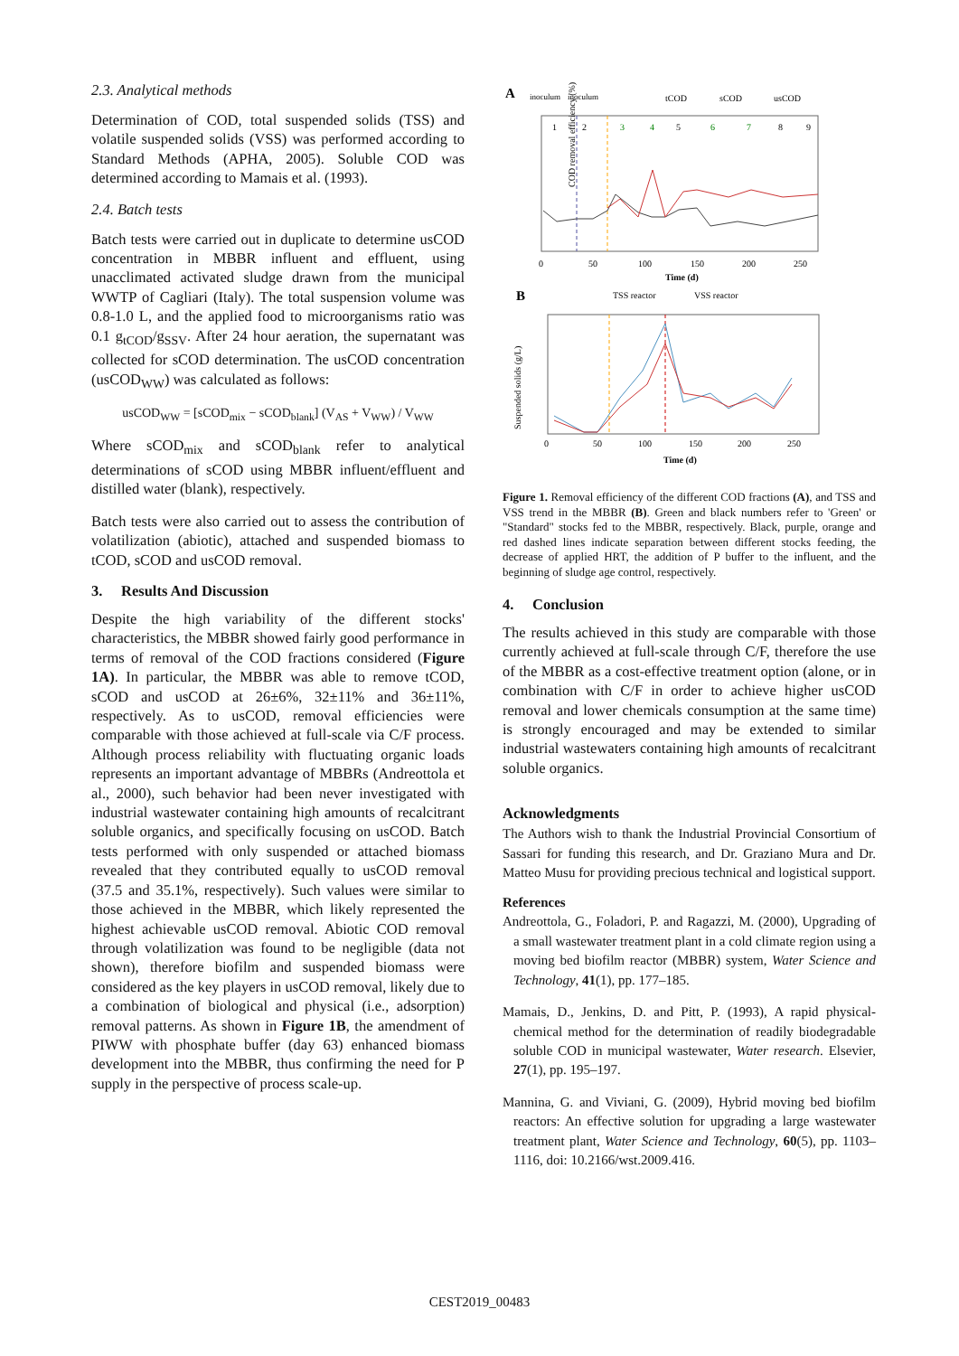2.3. Analytical methods
Determination of COD, total suspended solids (TSS) and volatile suspended solids (VSS) was performed according to Standard Methods (APHA, 2005). Soluble COD was determined according to Mamais et al. (1993).
2.4. Batch tests
Batch tests were carried out in duplicate to determine usCOD concentration in MBBR influent and effluent, using unacclimated activated sludge drawn from the municipal WWTP of Cagliari (Italy). The total suspension volume was 0.8-1.0 L, and the applied food to microorganisms ratio was 0.1 g<sub>tCOD</sub>/g<sub>SSV</sub>. After 24 hour aeration, the supernatant was collected for sCOD determination. The usCOD concentration (usCOD<sub>WW</sub>) was calculated as follows:
usCOD<sub>WW</sub> = [sCOD<sub>mix</sub> − sCOD<sub>blank</sub>] (V<sub>AS</sub> + V<sub>WW</sub>) / V<sub>WW</sub>
Where sCOD<sub>mix</sub> and sCOD<sub>blank</sub> refer to analytical determinations of sCOD using MBBR influent/effluent and distilled water (blank), respectively.
Batch tests were also carried out to assess the contribution of volatilization (abiotic), attached and suspended biomass to tCOD, sCOD and usCOD removal.
3. Results And Discussion
Despite the high variability of the different stocks' characteristics, the MBBR showed fairly good performance in terms of removal of the COD fractions considered (Figure 1A). In particular, the MBBR was able to remove tCOD, sCOD and usCOD at 26±6%, 32±11% and 36±11%, respectively. As to usCOD, removal efficiencies were comparable with those achieved at full-scale via C/F process. Although process reliability with fluctuating organic loads represents an important advantage of MBBRs (Andreottola et al., 2000), such behavior had been never investigated with industrial wastewater containing high amounts of recalcitrant soluble organics, and specifically focusing on usCOD. Batch tests performed with only suspended or attached biomass revealed that they contributed equally to usCOD removal (37.5 and 35.1%, respectively). Such values were similar to those achieved in the MBBR, which likely represented the highest achievable usCOD removal. Abiotic COD removal through volatilization was found to be negligible (data not shown), therefore biofilm and suspended biomass were considered as the key players in usCOD removal, likely due to a combination of biological and physical (i.e., adsorption) removal patterns. As shown in Figure 1B, the amendment of PIWW with phosphate buffer (day 63) enhanced biomass development into the MBBR, thus confirming the need for P supply in the perspective of process scale-up.
A
inoculum
inoculum
tCOD
sCOD
usCOD
1
2
3
4
5
6
7
8
9
COD removal efficiency (%)
0
50
100
150
200
250
Time (d)
B
TSS reactor
VSS reactor
Suspended solids (g/L)
0
50
100
150
200
250
Time (d)
Figure 1. Removal efficiency of the different COD fractions (A), and TSS and VSS trend in the MBBR (B). Green and black numbers refer to 'Green' or "Standard" stocks fed to the MBBR, respectively. Black, purple, orange and red dashed lines indicate separation between different stocks feeding, the decrease of applied HRT, the addition of P buffer to the influent, and the beginning of sludge age control, respectively.
4. Conclusion
The results achieved in this study are comparable with those currently achieved at full-scale through C/F, therefore the use of the MBBR as a cost-effective treatment option (alone, or in combination with C/F in order to achieve higher usCOD removal and lower chemicals consumption at the same time) is strongly encouraged and may be extended to similar industrial wastewaters containing high amounts of recalcitrant soluble organics.
Acknowledgments
The Authors wish to thank the Industrial Provincial Consortium of Sassari for funding this research, and Dr. Graziano Mura and Dr. Matteo Musu for providing precious technical and logistical support.
References
Andreottola, G., Foladori, P. and Ragazzi, M. (2000), Upgrading of a small wastewater treatment plant in a cold climate region using a moving bed biofilm reactor (MBBR) system, Water Science and Technology, 41(1), pp. 177–185.
Mamais, D., Jenkins, D. and Pitt, P. (1993), A rapid physical-chemical method for the determination of readily biodegradable soluble COD in municipal wastewater, Water research. Elsevier, 27(1), pp. 195–197.
Mannina, G. and Viviani, G. (2009), Hybrid moving bed biofilm reactors: An effective solution for upgrading a large wastewater treatment plant, Water Science and Technology, 60(5), pp. 1103–1116, doi: 10.2166/wst.2009.416.
CEST2019_00483